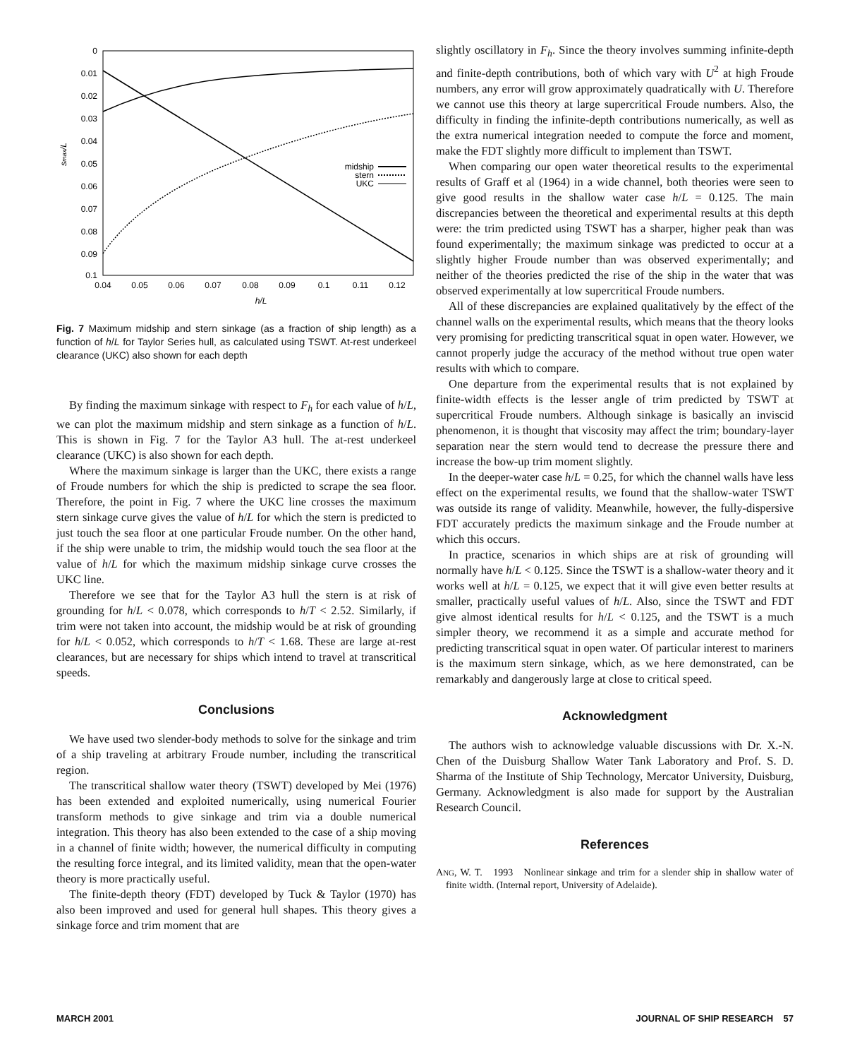0
0.01
0.02
0.03
0.04
0.05
0.06
0.07
0.08
0.09
0.1
0.04
0.05
0.06
0.07
0.08
0.09
0.1
0.11
0.12
h/L
smax/L
midship
stern
UKC
Fig. 7 Maximum midship and stern sinkage (as a fraction of ship length) as a function of h/L for Taylor Series hull, as calculated using TSWT. At-rest underkeel clearance (UKC) also shown for each depth
By finding the maximum sinkage with respect to F<sub>h</sub> for each value of h/L, we can plot the maximum midship and stern sinkage as a function of h/L. This is shown in Fig. 7 for the Taylor A3 hull. The at-rest underkeel clearance (UKC) is also shown for each depth.
Where the maximum sinkage is larger than the UKC, there exists a range of Froude numbers for which the ship is predicted to scrape the sea floor. Therefore, the point in Fig. 7 where the UKC line crosses the maximum stern sinkage curve gives the value of h/L for which the stern is predicted to just touch the sea floor at one particular Froude number. On the other hand, if the ship were unable to trim, the midship would touch the sea floor at the value of h/L for which the maximum midship sinkage curve crosses the UKC line.
Therefore we see that for the Taylor A3 hull the stern is at risk of grounding for h/L < 0.078, which corresponds to h/T < 2.52. Similarly, if trim were not taken into account, the midship would be at risk of grounding for h/L < 0.052, which corresponds to h/T < 1.68. These are large at-rest clearances, but are necessary for ships which intend to travel at transcritical speeds.
Conclusions
We have used two slender-body methods to solve for the sinkage and trim of a ship traveling at arbitrary Froude number, including the transcritical region.
The transcritical shallow water theory (TSWT) developed by Mei (1976) has been extended and exploited numerically, using numerical Fourier transform methods to give sinkage and trim via a double numerical integration. This theory has also been extended to the case of a ship moving in a channel of finite width; however, the numerical difficulty in computing the resulting force integral, and its limited validity, mean that the open-water theory is more practically useful.
The finite-depth theory (FDT) developed by Tuck & Taylor (1970) has also been improved and used for general hull shapes. This theory gives a sinkage force and trim moment that are
slightly oscillatory in F<sub>h</sub>. Since the theory involves summing infinite-depth and finite-depth contributions, both of which vary with U<sup>2</sup> at high Froude numbers, any error will grow approximately quadratically with U. Therefore we cannot use this theory at large supercritical Froude numbers. Also, the difficulty in finding the infinite-depth contributions numerically, as well as the extra numerical integration needed to compute the force and moment, make the FDT slightly more difficult to implement than TSWT.
When comparing our open water theoretical results to the experimental results of Graff et al (1964) in a wide channel, both theories were seen to give good results in the shallow water case h/L = 0.125. The main discrepancies between the theoretical and experimental results at this depth were: the trim predicted using TSWT has a sharper, higher peak than was found experimentally; the maximum sinkage was predicted to occur at a slightly higher Froude number than was observed experimentally; and neither of the theories predicted the rise of the ship in the water that was observed experimentally at low supercritical Froude numbers.
All of these discrepancies are explained qualitatively by the effect of the channel walls on the experimental results, which means that the theory looks very promising for predicting transcritical squat in open water. However, we cannot properly judge the accuracy of the method without true open water results with which to compare.
One departure from the experimental results that is not explained by finite-width effects is the lesser angle of trim predicted by TSWT at supercritical Froude numbers. Although sinkage is basically an inviscid phenomenon, it is thought that viscosity may affect the trim; boundary-layer separation near the stern would tend to decrease the pressure there and increase the bow-up trim moment slightly.
In the deeper-water case h/L = 0.25, for which the channel walls have less effect on the experimental results, we found that the shallow-water TSWT was outside its range of validity. Meanwhile, however, the fully-dispersive FDT accurately predicts the maximum sinkage and the Froude number at which this occurs.
In practice, scenarios in which ships are at risk of grounding will normally have h/L < 0.125. Since the TSWT is a shallow-water theory and it works well at h/L = 0.125, we expect that it will give even better results at smaller, practically useful values of h/L. Also, since the TSWT and FDT give almost identical results for h/L < 0.125, and the TSWT is a much simpler theory, we recommend it as a simple and accurate method for predicting transcritical squat in open water. Of particular interest to mariners is the maximum stern sinkage, which, as we here demonstrated, can be remarkably and dangerously large at close to critical speed.
Acknowledgment
The authors wish to acknowledge valuable discussions with Dr. X.-N. Chen of the Duisburg Shallow Water Tank Laboratory and Prof. S. D. Sharma of the Institute of Ship Technology, Mercator University, Duisburg, Germany. Acknowledgment is also made for support by the Australian Research Council.
References
ANG, W. T. 1993 Nonlinear sinkage and trim for a slender ship in shallow water of finite width. (Internal report, University of Adelaide).
MARCH 2001 JOURNAL OF SHIP RESEARCH 57